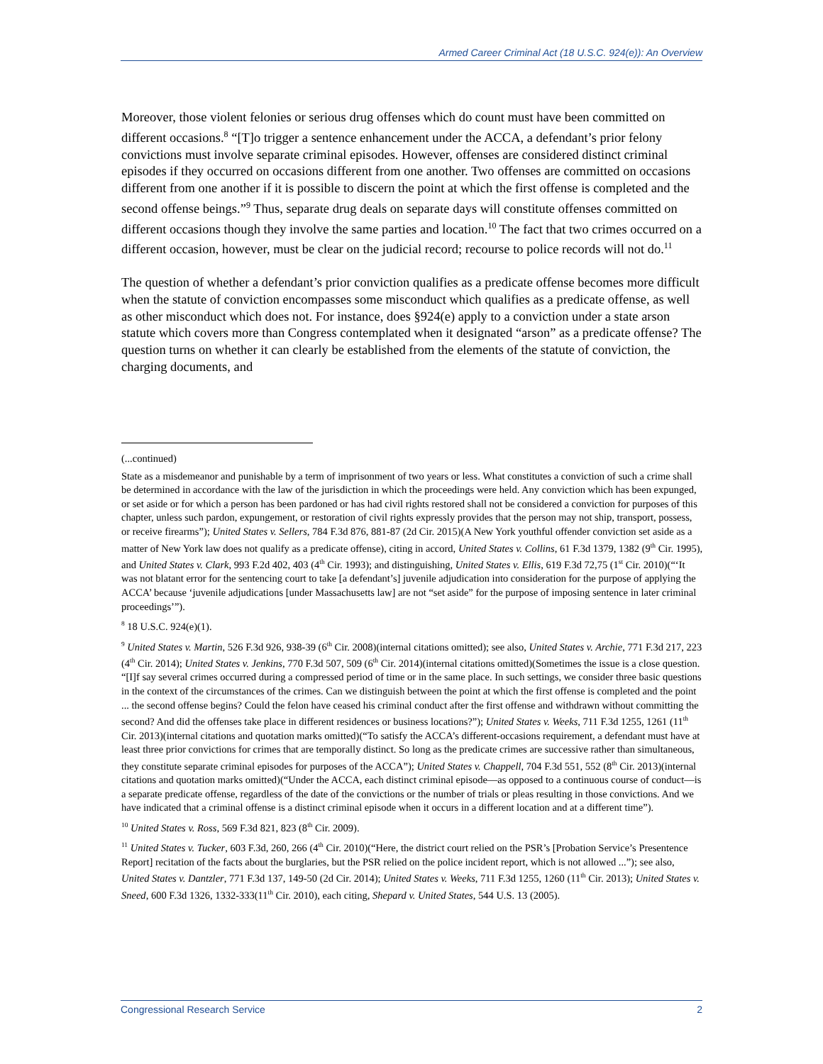Armed Career Criminal Act (18 U.S.C. 924(e)): An Overview
Moreover, those violent felonies or serious drug offenses which do count must have been committed on different occasions.<sup>8</sup> “[T]o trigger a sentence enhancement under the ACCA, a defendant’s prior felony convictions must involve separate criminal episodes. However, offenses are considered distinct criminal episodes if they occurred on occasions different from one another. Two offenses are committed on occasions different from one another if it is possible to discern the point at which the first offense is completed and the second offense beings.”<sup>9</sup> Thus, separate drug deals on separate days will constitute offenses committed on different occasions though they involve the same parties and location.<sup>10</sup> The fact that two crimes occurred on a different occasion, however, must be clear on the judicial record; recourse to police records will not do.<sup>11</sup>
The question of whether a defendant’s prior conviction qualifies as a predicate offense becomes more difficult when the statute of conviction encompasses some misconduct which qualifies as a predicate offense, as well as other misconduct which does not. For instance, does §924(e) apply to a conviction under a state arson statute which covers more than Congress contemplated when it designated “arson” as a predicate offense? The question turns on whether it can clearly be established from the elements of the statute of conviction, the charging documents, and
(...continued)
State as a misdemeanor and punishable by a term of imprisonment of two years or less. What constitutes a conviction of such a crime shall be determined in accordance with the law of the jurisdiction in which the proceedings were held. Any conviction which has been expunged, or set aside or for which a person has been pardoned or has had civil rights restored shall not be considered a conviction for purposes of this chapter, unless such pardon, expungement, or restoration of civil rights expressly provides that the person may not ship, transport, possess, or receive firearms”); United States v. Sellers, 784 F.3d 876, 881-87 (2d Cir. 2015)(A New York youthful offender conviction set aside as a matter of New York law does not qualify as a predicate offense), citing in accord, United States v. Collins, 61 F.3d 1379, 1382 (9<sup>th</sup> Cir. 1995), and United States v. Clark, 993 F.2d 402, 403 (4<sup>th</sup> Cir. 1993); and distinguishing, United States v. Ellis, 619 F.3d 72,75 (1<sup>st</sup> Cir. 2010)(“‘It was not blatant error for the sentencing court to take [a defendant’s] juvenile adjudication into consideration for the purpose of applying the ACCA’ because ‘juvenile adjudications [under Massachusetts law] are not “set aside” for the purpose of imposing sentence in later criminal proceedings’”).
<sup>8</sup> 18 U.S.C. 924(e)(1).
<sup>9</sup> United States v. Martin, 526 F.3d 926, 938-39 (6<sup>th</sup> Cir. 2008)(internal citations omitted); see also, United States v. Archie, 771 F.3d 217, 223 (4<sup>th</sup> Cir. 2014); United States v. Jenkins, 770 F.3d 507, 509 (6<sup>th</sup> Cir. 2014)(internal citations omitted)(Sometimes the issue is a close question. “[I]f say several crimes occurred during a compressed period of time or in the same place. In such settings, we consider three basic questions in the context of the circumstances of the crimes. Can we distinguish between the point at which the first offense is completed and the point ... the second offense begins? Could the felon have ceased his criminal conduct after the first offense and withdrawn without committing the second? And did the offenses take place in different residences or business locations?”); United States v. Weeks, 711 F.3d 1255, 1261 (11<sup>th</sup> Cir. 2013)(internal citations and quotation marks omitted)(“To satisfy the ACCA’s different-occasions requirement, a defendant must have at least three prior convictions for crimes that are temporally distinct. So long as the predicate crimes are successive rather than simultaneous, they constitute separate criminal episodes for purposes of the ACCA”); United States v. Chappell, 704 F.3d 551, 552 (8<sup>th</sup> Cir. 2013)(internal citations and quotation marks omitted)(“Under the ACCA, each distinct criminal episode—as opposed to a continuous course of conduct—is a separate predicate offense, regardless of the date of the convictions or the number of trials or pleas resulting in those convictions. And we have indicated that a criminal offense is a distinct criminal episode when it occurs in a different location and at a different time”).
<sup>10</sup> United States v. Ross, 569 F.3d 821, 823 (8<sup>th</sup> Cir. 2009).
<sup>11</sup> United States v. Tucker, 603 F.3d, 260, 266 (4<sup>th</sup> Cir. 2010)(“Here, the district court relied on the PSR’s [Probation Service’s Presentence Report] recitation of the facts about the burglaries, but the PSR relied on the police incident report, which is not allowed ...”); see also, United States v. Dantzler, 771 F.3d 137, 149-50 (2d Cir. 2014); United States v. Weeks, 711 F.3d 1255, 1260 (11<sup>th</sup> Cir. 2013); United States v. Sneed, 600 F.3d 1326, 1332-333(11<sup>th</sup> Cir. 2010), each citing, Shepard v. United States, 544 U.S. 13 (2005).
Congressional Research Service 2